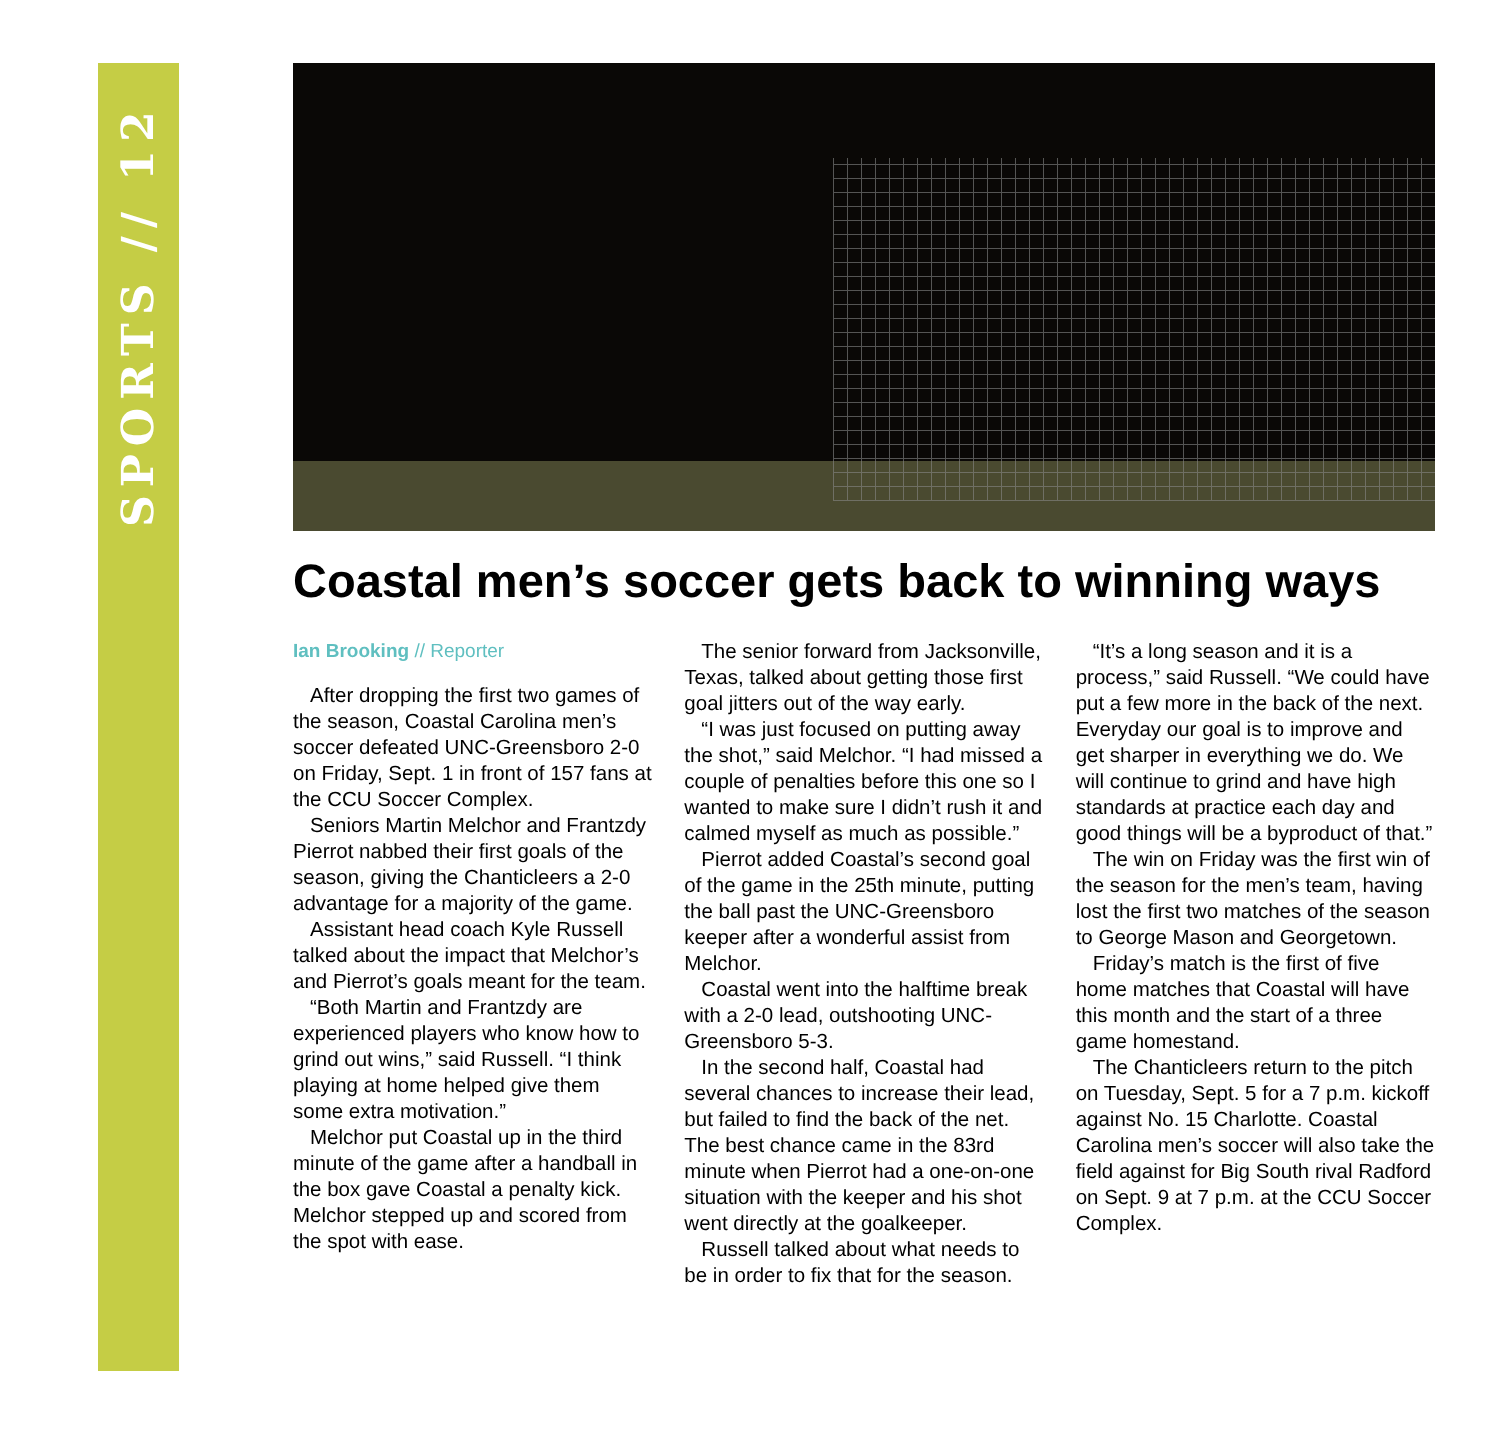SPORTS // 12
Coastal men’s soccer gets back to winning ways
Ian Brooking // Reporter
After dropping the first two games of the season, Coastal Carolina men’s soccer defeated UNC-Greensboro 2-0 on Friday, Sept. 1 in front of 157 fans at the CCU Soccer Complex.
Seniors Martin Melchor and Frantzdy Pierrot nabbed their first goals of the season, giving the Chanticleers a 2-0 advantage for a majority of the game.
Assistant head coach Kyle Russell talked about the impact that Melchor’s and Pierrot’s goals meant for the team.
“Both Martin and Frantzdy are experienced players who know how to grind out wins,” said Russell. “I think playing at home helped give them some extra motivation.”
Melchor put Coastal up in the third minute of the game after a handball in the box gave Coastal a penalty kick. Melchor stepped up and scored from the spot with ease.
The senior forward from Jacksonville, Texas, talked about getting those first goal jitters out of the way early.
“I was just focused on putting away the shot,” said Melchor. “I had missed a couple of penalties before this one so I wanted to make sure I didn’t rush it and calmed myself as much as possible.”
Pierrot added Coastal’s second goal of the game in the 25th minute, putting the ball past the UNC-Greensboro keeper after a wonderful assist from Melchor.
Coastal went into the halftime break with a 2-0 lead, outshooting UNC-Greensboro 5-3.
In the second half, Coastal had several chances to increase their lead, but failed to find the back of the net. The best chance came in the 83rd minute when Pierrot had a one-on-one situation with the keeper and his shot went directly at the goalkeeper.
Russell talked about what needs to be in order to fix that for the season.
“It’s a long season and it is a process,” said Russell. “We could have put a few more in the back of the next. Everyday our goal is to improve and get sharper in everything we do. We will continue to grind and have high standards at practice each day and good things will be a byproduct of that.”
The win on Friday was the first win of the season for the men’s team, having lost the first two matches of the season to George Mason and Georgetown.
Friday’s match is the first of five home matches that Coastal will have this month and the start of a three game homestand.
The Chanticleers return to the pitch on Tuesday, Sept. 5 for a 7 p.m. kickoff against No. 15 Charlotte. Coastal Carolina men’s soccer will also take the field against for Big South rival Radford on Sept. 9 at 7 p.m. at the CCU Soccer Complex.